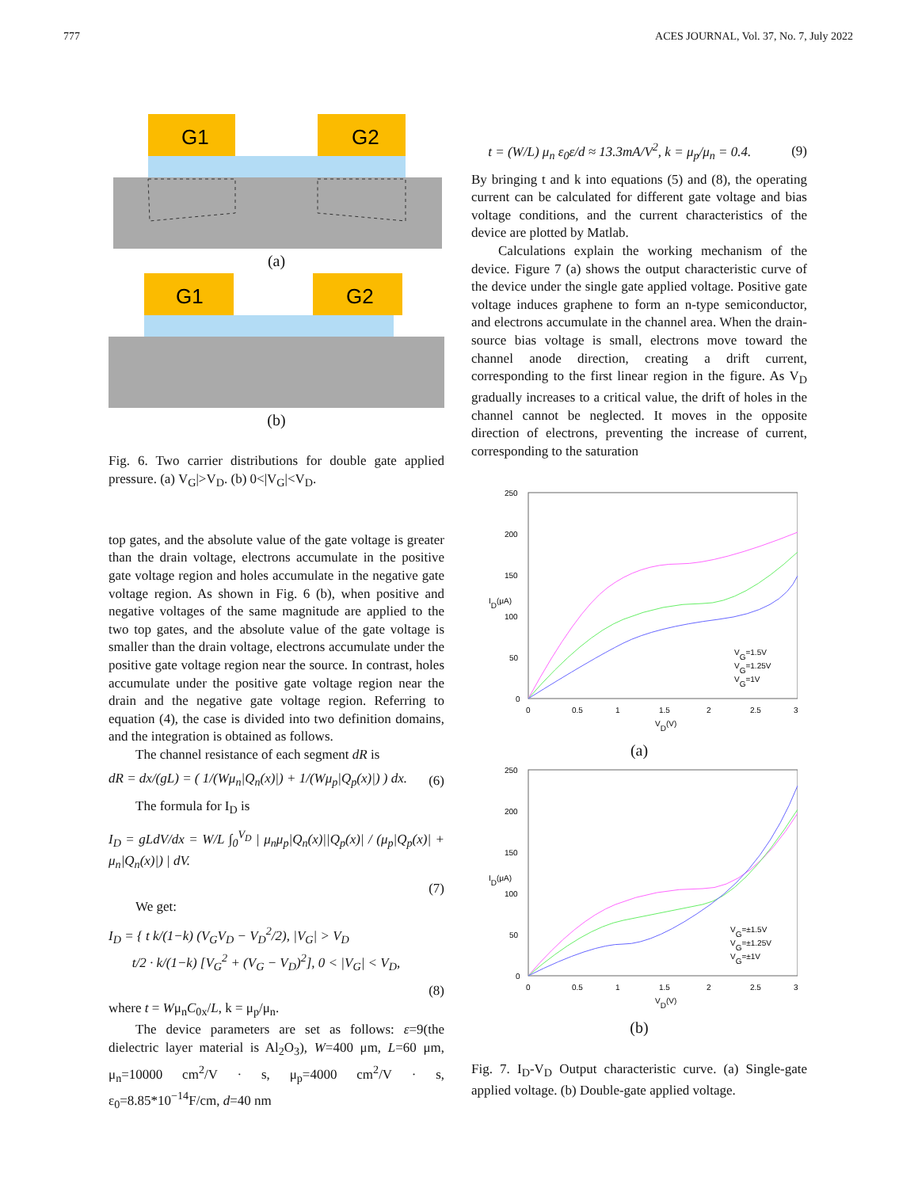777 ACES JOURNAL, Vol. 37, No. 7, July 2022
G1
G2
(a)
G1
G2
(b)
Fig. 6. Two carrier distributions for double gate applied pressure. (a) V<sub>G</sub>|>V<sub>D</sub>. (b) 0<|V<sub>G</sub>|<V<sub>D</sub>.
top gates, and the absolute value of the gate voltage is greater than the drain voltage, electrons accumulate in the positive gate voltage region and holes accumulate in the negative gate voltage region. As shown in Fig. 6 (b), when positive and negative voltages of the same magnitude are applied to the two top gates, and the absolute value of the gate voltage is smaller than the drain voltage, electrons accumulate under the positive gate voltage region near the source. In contrast, holes accumulate under the positive gate voltage region near the drain and the negative gate voltage region. Referring to equation (4), the case is divided into two definition domains, and the integration is obtained as follows.
The channel resistance of each segment dR is
dR = dx/(gL) = ( 1/(Wμ<sub>n</sub>|Q<sub>n</sub>(x)|) + 1/(Wμ<sub>p</sub>|Q<sub>p</sub>(x)|) ) dx. (6)
The formula for I<sub>D</sub> is
I<sub>D</sub> = gLdV/dx = W/L ∫<sub>0</sub><sup>V<sub>D</sub></sup> | μ<sub>n</sub>μ<sub>p</sub>|Q<sub>n</sub>(x)||Q<sub>p</sub>(x)| / (μ<sub>p</sub>|Q<sub>p</sub>(x)| + μ<sub>n</sub>|Q<sub>n</sub>(x)|) | dV.
(7)
We get:
I<sub>D</sub> = { t k/(1−k) (V<sub>G</sub>V<sub>D</sub> − V<sub>D</sub><sup>2</sup>/2), |V<sub>G</sub>| > V<sub>D</sub>
t/2 · k/(1−k) [V<sub>G</sub><sup>2</sup> + (V<sub>G</sub> − V<sub>D</sub>)<sup>2</sup>], 0 < |V<sub>G</sub>| < V<sub>D</sub>,
(8)
where t = Wμ<sub>n</sub>C<sub>0x</sub>/L, k = μ<sub>p</sub>/μ<sub>n</sub>.
The device parameters are set as follows: ε=9(the dielectric layer material is Al<sub>2</sub>O<sub>3</sub>), W=400 μm, L=60 μm, μ<sub>n</sub>=10000 cm<sup>2</sup>/V · s, μ<sub>p</sub>=4000 cm<sup>2</sup>/V · s, ε<sub>0</sub>=8.85*10<sup>−14</sup>F/cm, d=40 nm
t = (W/L) μ<sub>n</sub> ε<sub>0</sub>ε/d ≈ 13.3mA/V<sup>2</sup>, k = μ<sub>p</sub>/μ<sub>n</sub> = 0.4. (9)
By bringing t and k into equations (5) and (8), the operating current can be calculated for different gate voltage and bias voltage conditions, and the current characteristics of the device are plotted by Matlab.
Calculations explain the working mechanism of the device. Figure 7 (a) shows the output characteristic curve of the device under the single gate applied voltage. Positive gate voltage induces graphene to form an n-type semiconductor, and electrons accumulate in the channel area. When the drain-source bias voltage is small, electrons move toward the channel anode direction, creating a drift current, corresponding to the first linear region in the figure. As V<sub>D</sub> gradually increases to a critical value, the drift of holes in the channel cannot be neglected. It moves in the opposite direction of electrons, preventing the increase of current, corresponding to the saturation
250
200
150
100
50
0
0
0.5
1
1.5
2
2.5
3
VD(V)
ID(μA)
VG=1.5V
VG=1.25V
VG=1V
(a)
250
200
150
100
50
0
0
0.5
1
1.5
2
2.5
3
VD(V)
ID(μA)
VG=±1.5V
VG=±1.25V
VG=±1V
(b)
Fig. 7. I<sub>D</sub>-V<sub>D</sub> Output characteristic curve. (a) Single-gate applied voltage. (b) Double-gate applied voltage.